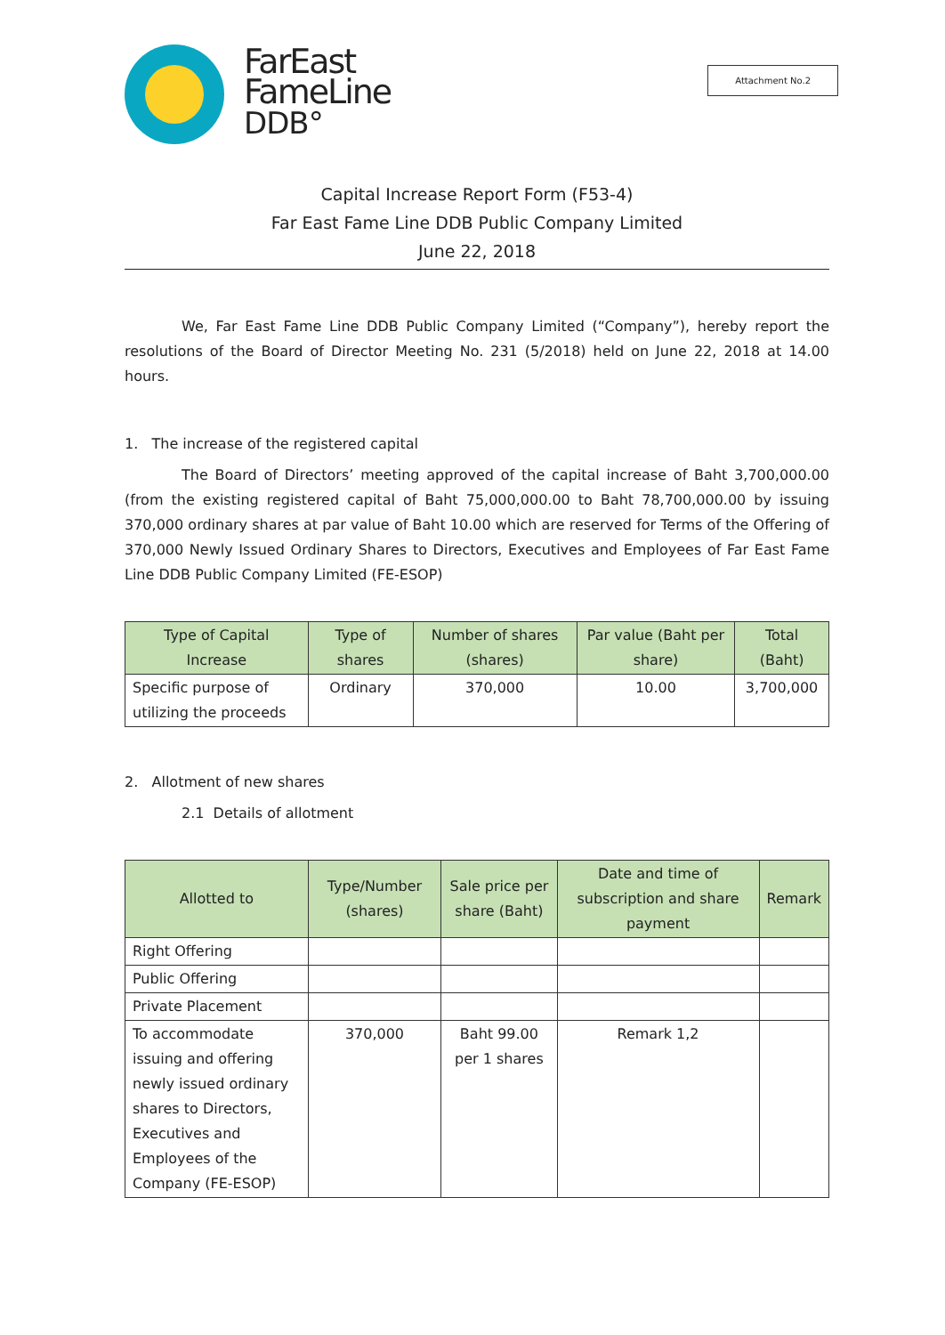FarEast
FameLine
DDB°
Attachment No.2
Capital Increase Report Form (F53-4)
Far East Fame Line DDB Public Company Limited
June 22, 2018
We, Far East Fame Line DDB Public Company Limited (“Company”), hereby report the resolutions of the Board of Director Meeting No. 231 (5/2018) held on June 22, 2018 at 14.00 hours.
1. The increase of the registered capital
The Board of Directors’ meeting approved of the capital increase of Baht 3,700,000.00 (from the existing registered capital of Baht 75,000,000.00 to Baht 78,700,000.00 by issuing 370,000 ordinary shares at par value of Baht 10.00 which are reserved for Terms of the Offering of 370,000 Newly Issued Ordinary Shares to Directors, Executives and Employees of Far East Fame Line DDB Public Company Limited (FE-ESOP)
| Type of Capital Increase | Type of shares | Number of shares (shares) | Par value (Baht per share) | Total (Baht) |
| --- | --- | --- | --- | --- |
| Specific purpose of utilizing the proceeds | Ordinary | 370,000 | 10.00 | 3,700,000 |
2. Allotment of new shares
2.1 Details of allotment
| Allotted to | Type/Number (shares) | Sale price per share (Baht) | Date and time of subscription and share payment | Remark |
| --- | --- | --- | --- | --- |
| Right Offering | | | | |
| Public Offering | | | | |
| Private Placement | | | | |
| To accommodate issuing and offering newly issued ordinary shares to Directors, Executives and Employees of the Company (FE-ESOP) | 370,000 | Baht 99.00 per 1 shares | Remark 1,2 | |